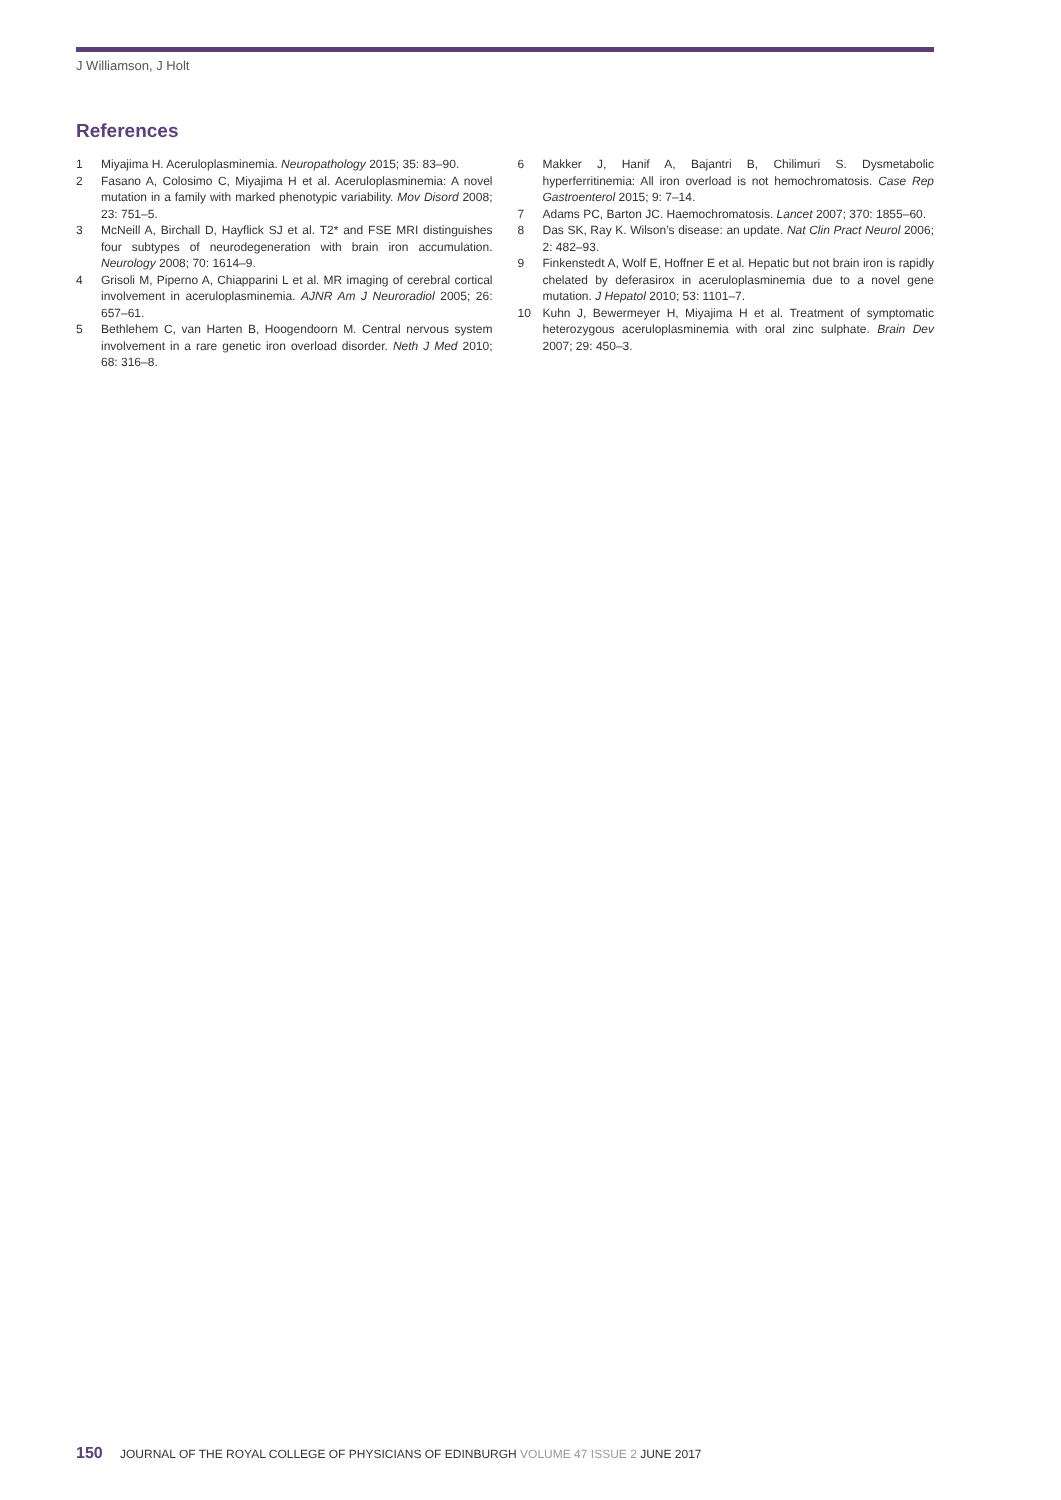J Williamson, J Holt
References
1 Miyajima H. Aceruloplasminemia. Neuropathology 2015; 35: 83–90.
2 Fasano A, Colosimo C, Miyajima H et al. Aceruloplasminemia: A novel mutation in a family with marked phenotypic variability. Mov Disord 2008; 23: 751–5.
3 McNeill A, Birchall D, Hayflick SJ et al. T2* and FSE MRI distinguishes four subtypes of neurodegeneration with brain iron accumulation. Neurology 2008; 70: 1614–9.
4 Grisoli M, Piperno A, Chiapparini L et al. MR imaging of cerebral cortical involvement in aceruloplasminemia. AJNR Am J Neuroradiol 2005; 26: 657–61.
5 Bethlehem C, van Harten B, Hoogendoorn M. Central nervous system involvement in a rare genetic iron overload disorder. Neth J Med 2010; 68: 316–8.
6 Makker J, Hanif A, Bajantri B, Chilimuri S. Dysmetabolic hyperferritinemia: All iron overload is not hemochromatosis. Case Rep Gastroenterol 2015; 9: 7–14.
7 Adams PC, Barton JC. Haemochromatosis. Lancet 2007; 370: 1855–60.
8 Das SK, Ray K. Wilson’s disease: an update. Nat Clin Pract Neurol 2006; 2: 482–93.
9 Finkenstedt A, Wolf E, Hoffner E et al. Hepatic but not brain iron is rapidly chelated by deferasirox in aceruloplasminemia due to a novel gene mutation. J Hepatol 2010; 53: 1101–7.
10 Kuhn J, Bewermeyer H, Miyajima H et al. Treatment of symptomatic heterozygous aceruloplasminemia with oral zinc sulphate. Brain Dev 2007; 29: 450–3.
150 JOURNAL OF THE ROYAL COLLEGE OF PHYSICIANS OF EDINBURGH VOLUME 47 ISSUE 2 JUNE 2017